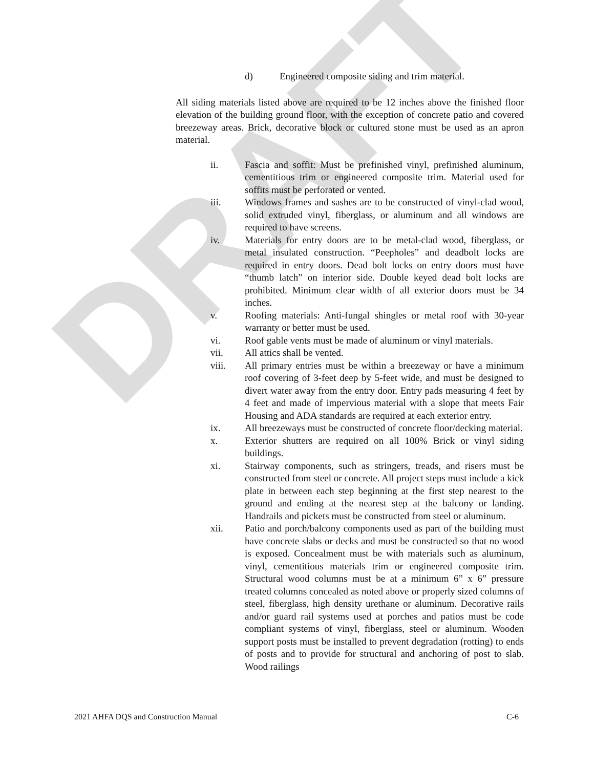DRAFT
d) Engineered composite siding and trim material.
All siding materials listed above are required to be 12 inches above the finished floor elevation of the building ground floor, with the exception of concrete patio and covered breezeway areas. Brick, decorative block or cultured stone must be used as an apron material.
ii. Fascia and soffit: Must be prefinished vinyl, prefinished aluminum, cementitious trim or engineered composite trim. Material used for soffits must be perforated or vented.
iii. Windows frames and sashes are to be constructed of vinyl-clad wood, solid extruded vinyl, fiberglass, or aluminum and all windows are required to have screens.
iv. Materials for entry doors are to be metal-clad wood, fiberglass, or metal insulated construction. “Peepholes” and deadbolt locks are required in entry doors. Dead bolt locks on entry doors must have “thumb latch” on interior side. Double keyed dead bolt locks are prohibited. Minimum clear width of all exterior doors must be 34 inches.
v. Roofing materials: Anti-fungal shingles or metal roof with 30-year warranty or better must be used.
vi. Roof gable vents must be made of aluminum or vinyl materials.
vii. All attics shall be vented.
viii. All primary entries must be within a breezeway or have a minimum roof covering of 3-feet deep by 5-feet wide, and must be designed to divert water away from the entry door. Entry pads measuring 4 feet by 4 feet and made of impervious material with a slope that meets Fair Housing and ADA standards are required at each exterior entry.
ix. All breezeways must be constructed of concrete floor/decking material.
x. Exterior shutters are required on all 100% Brick or vinyl siding buildings.
xi. Stairway components, such as stringers, treads, and risers must be constructed from steel or concrete. All project steps must include a kick plate in between each step beginning at the first step nearest to the ground and ending at the nearest step at the balcony or landing. Handrails and pickets must be constructed from steel or aluminum.
xii. Patio and porch/balcony components used as part of the building must have concrete slabs or decks and must be constructed so that no wood is exposed. Concealment must be with materials such as aluminum, vinyl, cementitious materials trim or engineered composite trim. Structural wood columns must be at a minimum 6” x 6” pressure treated columns concealed as noted above or properly sized columns of steel, fiberglass, high density urethane or aluminum. Decorative rails and/or guard rail systems used at porches and patios must be code compliant systems of vinyl, fiberglass, steel or aluminum. Wooden support posts must be installed to prevent degradation (rotting) to ends of posts and to provide for structural and anchoring of post to slab. Wood railings
2021 AHFA DQS and Construction Manual C-6